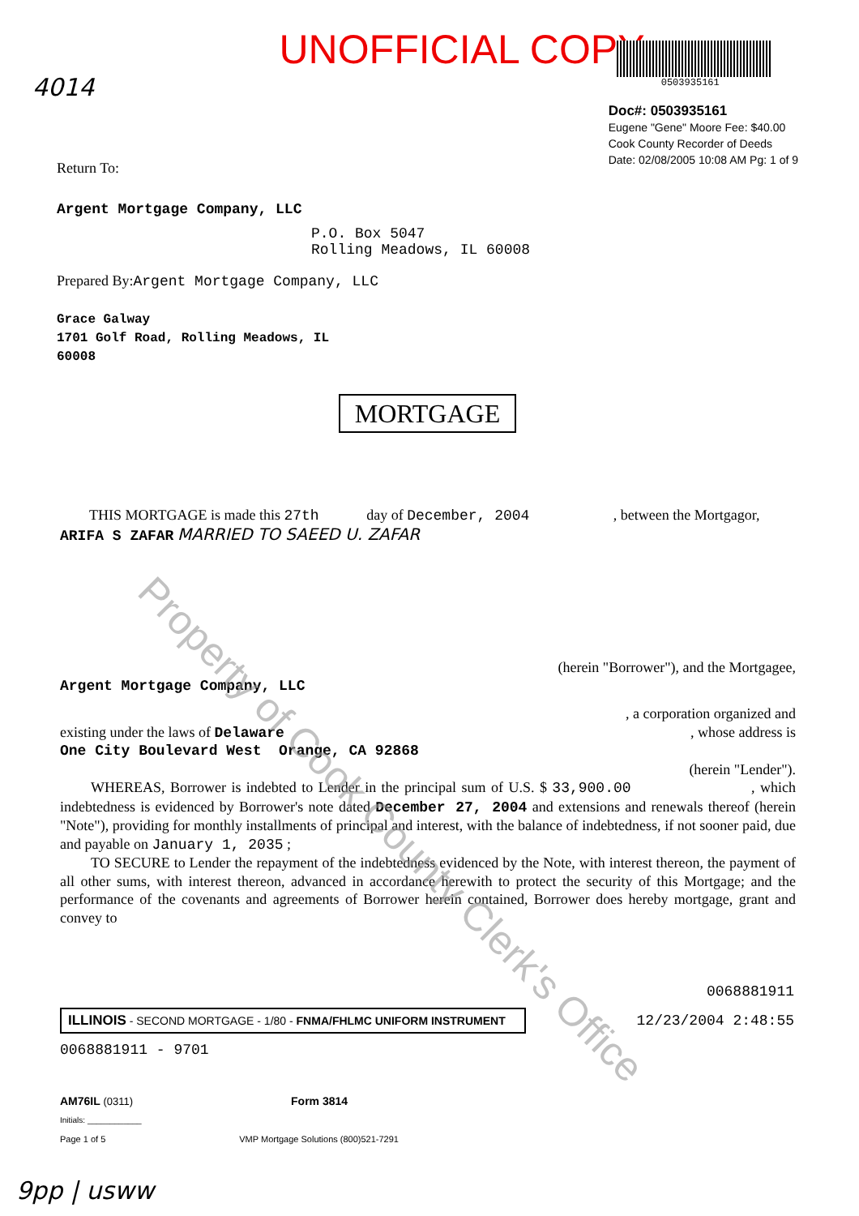UNOFFICIAL COPY
4014
0503935161
Doc#: 0503935161
Eugene "Gene" Moore Fee: $40.00
Cook County Recorder of Deeds
Date: 02/08/2005 10:08 AM Pg: 1 of 9
Return To:
Argent Mortgage Company, LLC
P.O. Box 5047
Rolling Meadows, IL 60008
Prepared By:Argent Mortgage Company, LLC
Grace Galway
1701 Golf Road, Rolling Meadows, IL
60008
MORTGAGE
Property of Cook County Clerk's Office
THIS MORTGAGE is made this 27th day of December, 2004 , between the Mortgagor,
ARIFA S ZAFAR MARRIED TO SAEED U. ZAFAR
(herein "Borrower"), and the Mortgagee,
Argent Mortgage Company, LLC
, a corporation organized and
existing under the laws of Delaware, whose address is
One City Boulevard West Orange, CA 92868
(herein "Lender").
WHEREAS, Borrower is indebted to Lender in the principal sum of U.S. $ 33,900.00 , which indebtedness is evidenced by Borrower's note dated December 27, 2004 and extensions and renewals thereof (herein "Note"), providing for monthly installments of principal and interest, with the balance of indebtedness, if not sooner paid, due and payable on January 1, 2035 ;
TO SECURE to Lender the repayment of the indebtedness evidenced by the Note, with interest thereon, the payment of all other sums, with interest thereon, advanced in accordance herewith to protect the security of this Mortgage; and the performance of the covenants and agreements of Borrower herein contained, Borrower does hereby mortgage, grant and convey to
0068881911
ILLINOIS - SECOND MORTGAGE - 1/80 - FNMA/FHLMC UNIFORM INSTRUMENT
12/23/2004 2:48:55
0068881911 - 9701
AM76IL (0311) Form 3814
Initials: ____________
Page 1 of 5 VMP Mortgage Solutions (800)521-7291
9pp | usww